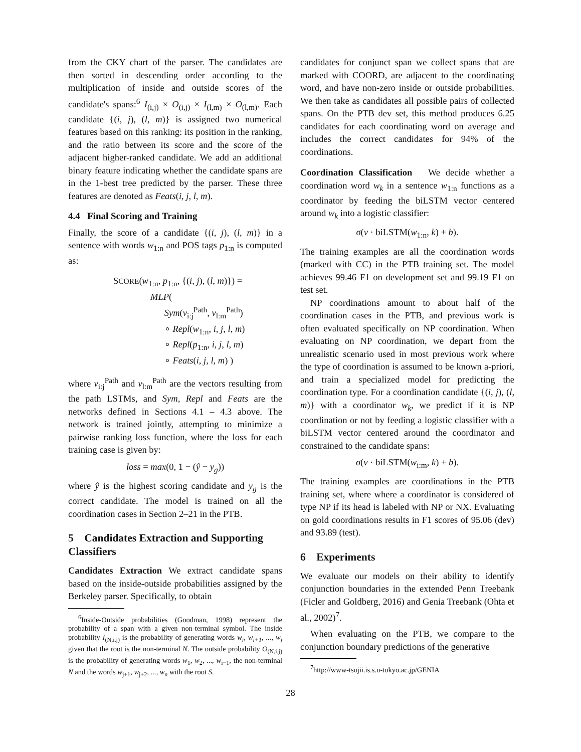from the CKY chart of the parser. The candidates are then sorted in descending order according to the multiplication of inside and outside scores of the candidate's spans:<sup>6</sup> I<sub>(i,j)</sub> × O<sub>(i,j)</sub> × I<sub>(l,m)</sub> × O<sub>(l,m)</sub>. Each candidate {(i, j), (l, m)} is assigned two numerical features based on this ranking: its position in the ranking, and the ratio between its score and the score of the adjacent higher-ranked candidate. We add an additional binary feature indicating whether the candidate spans are in the 1-best tree predicted by the parser. These three features are denoted as Feats(i, j, l, m).
4.4 Final Scoring and Training
Finally, the score of a candidate {(i, j), (l, m)} in a sentence with words w<sub>1:n</sub> and POS tags p<sub>1:n</sub> is computed as:
SCORE(w<sub>1:n</sub>, p<sub>1:n</sub>, {(i, j), (l, m)}) =
MLP(
Sym(v<sub>i:j</sub><sup>Path</sup>, v<sub>l:m</sub><sup>Path</sup>)
∘ Repl(w<sub>1:n</sub>, i, j, l, m)
∘ Repl(p<sub>1:n</sub>, i, j, l, m)
∘ Feats(i, j, l, m) )
where v<sub>i:j</sub><sup>Path</sup> and v<sub>l:m</sub><sup>Path</sup> are the vectors resulting from the path LSTMs, and Sym, Repl and Feats are the networks defined in Sections 4.1 – 4.3 above. The network is trained jointly, attempting to minimize a pairwise ranking loss function, where the loss for each training case is given by:
loss = max(0, 1 − (ŷ − y<sub>g</sub>))
where ŷ is the highest scoring candidate and y<sub>g</sub> is the correct candidate. The model is trained on all the coordination cases in Section 2–21 in the PTB.
5 Candidates Extraction and Supporting Classifiers
Candidates Extraction We extract candidate spans based on the inside-outside probabilities assigned by the Berkeley parser. Specifically, to obtain
<sup>6</sup> Inside-Outside probabilities (Goodman, 1998) represent the probability of a span with a given non-terminal symbol. The inside probability I<sub>(N,i,j)</sub> is the probability of generating words w<sub>i</sub>, w<sub>i+1</sub>, ..., w<sub>j</sub> given that the root is the non-terminal N. The outside probability O<sub>(N,i,j)</sub> is the probability of generating words w<sub>1</sub>, w<sub>2</sub>, ..., w<sub>i−1</sub>, the non-terminal N and the words w<sub>j+1</sub>, w<sub>j+2</sub>, ..., w<sub>n</sub> with the root S.
candidates for conjunct span we collect spans that are marked with COORD, are adjacent to the coordinating word, and have non-zero inside or outside probabilities. We then take as candidates all possible pairs of collected spans. On the PTB dev set, this method produces 6.25 candidates for each coordinating word on average and includes the correct candidates for 94% of the coordinations.
Coordination Classification We decide whether a coordination word w<sub>k</sub> in a sentence w<sub>1:n</sub> functions as a coordinator by feeding the biLSTM vector centered around w<sub>k</sub> into a logistic classifier:
σ(v · biLSTM(w<sub>1:n</sub>, k) + b).
The training examples are all the coordination words (marked with CC) in the PTB training set. The model achieves 99.46 F1 on development set and 99.19 F1 on test set.
NP coordinations amount to about half of the coordination cases in the PTB, and previous work is often evaluated specifically on NP coordination. When evaluating on NP coordination, we depart from the unrealistic scenario used in most previous work where the type of coordination is assumed to be known a-priori, and train a specialized model for predicting the coordination type. For a coordination candidate {(i, j), (l, m)} with a coordinator w<sub>k</sub>, we predict if it is NP coordination or not by feeding a logistic classifier with a biLSTM vector centered around the coordinator and constrained to the candidate spans:
σ(v · biLSTM(w<sub>i:m</sub>, k) + b).
The training examples are coordinations in the PTB training set, where where a coordinator is considered of type NP if its head is labeled with NP or NX. Evaluating on gold coordinations results in F1 scores of 95.06 (dev) and 93.89 (test).
6 Experiments
We evaluate our models on their ability to identify conjunction boundaries in the extended Penn Treebank (Ficler and Goldberg, 2016) and Genia Treebank (Ohta et al., 2002)<sup>7</sup>.
When evaluating on the PTB, we compare to the conjunction boundary predictions of the generative
<sup>7</sup> http://www-tsujii.is.s.u-tokyo.ac.jp/GENIA
28